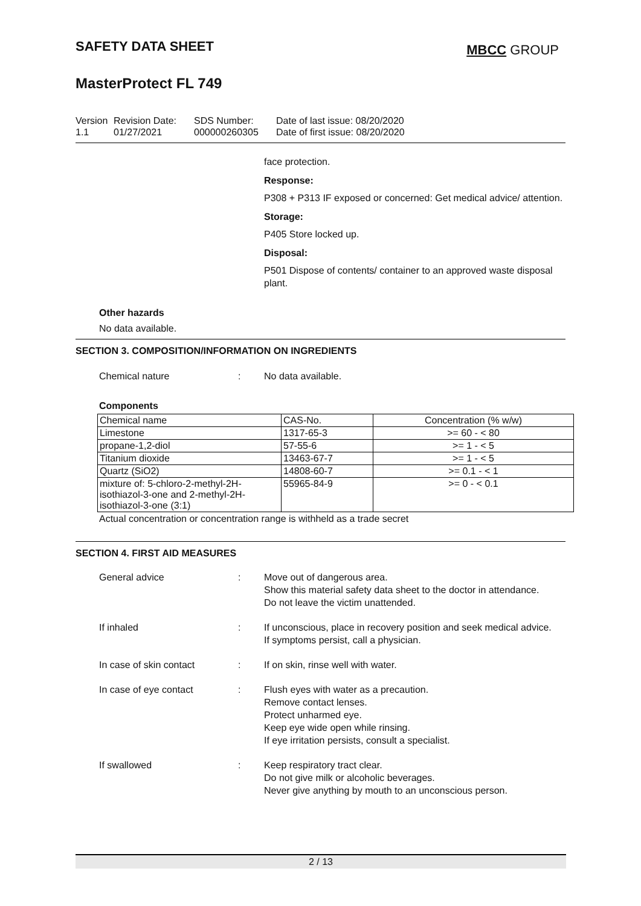SAFETY DATA SHEET
MBCC GROUP
MasterProtect FL 749
Version
1.1
Revision Date:
01/27/2021
SDS Number:
000000260305
Date of last issue: 08/20/2020
Date of first issue: 08/20/2020
face protection.
Response:
P308 + P313 IF exposed or concerned: Get medical advice/ attention.
Storage:
P405 Store locked up.
Disposal:
P501 Dispose of contents/ container to an approved waste disposal plant.
Other hazards
No data available.
SECTION 3. COMPOSITION/INFORMATION ON INGREDIENTS
Chemical nature : No data available.
Components
| Chemical name | CAS-No. | Concentration (% w/w) |
| --- | --- | --- |
| Limestone | 1317-65-3 | >= 60 - < 80 |
| propane-1,2-diol | 57-55-6 | >= 1 - < 5 |
| Titanium dioxide | 13463-67-7 | >= 1 - < 5 |
| Quartz (SiO2) | 14808-60-7 | >= 0.1 - < 1 |
| mixture of: 5-chloro-2-methyl-2H-isothiazol-3-one and 2-methyl-2H-isothiazol-3-one (3:1) | 55965-84-9 | >= 0 - < 0.1 |
Actual concentration or concentration range is withheld as a trade secret
SECTION 4. FIRST AID MEASURES
General advice : Move out of dangerous area.
Show this material safety data sheet to the doctor in attendance.
Do not leave the victim unattended.
If inhaled : If unconscious, place in recovery position and seek medical advice.
If symptoms persist, call a physician.
In case of skin contact : If on skin, rinse well with water.
In case of eye contact : Flush eyes with water as a precaution.
Remove contact lenses.
Protect unharmed eye.
Keep eye wide open while rinsing.
If eye irritation persists, consult a specialist.
If swallowed : Keep respiratory tract clear.
Do not give milk or alcoholic beverages.
Never give anything by mouth to an unconscious person.
2 / 13